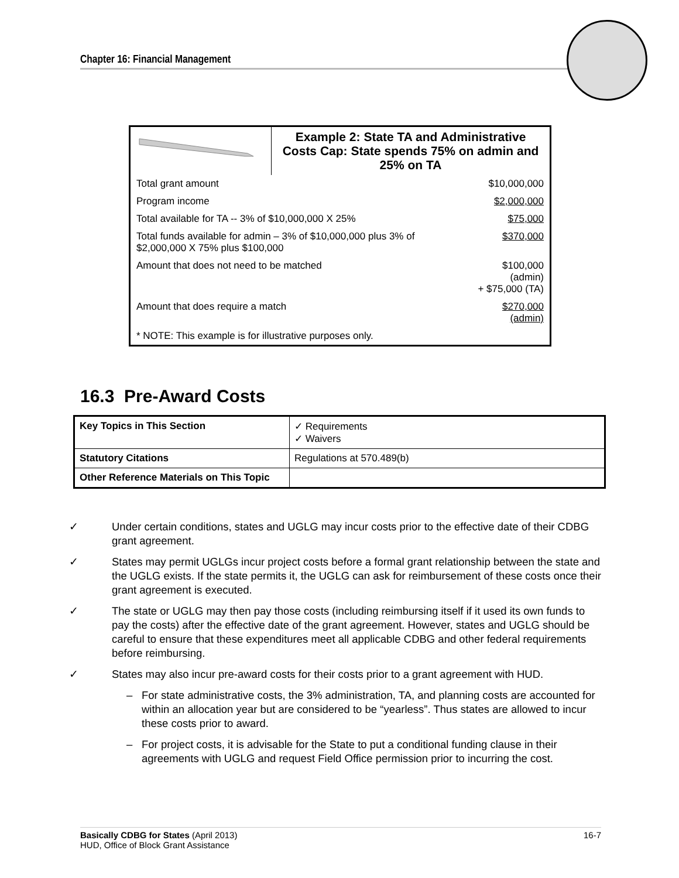Chapter 16: Financial Management
| | Example 2: State TA and Administrative Costs Cap: State spends 75% on admin and 25% on TA |
| Total grant amount | $10,000,000 |
| Program income | $2,000,000 |
| Total available for TA -- 3% of $10,000,000 X 25% | $75,000 |
| Total funds available for admin – 3% of $10,000,000 plus 3% of $2,000,000 X 75% plus $100,000 | $370,000 |
| Amount that does not need to be matched | $100,000 (admin) + $75,000 (TA) |
| Amount that does require a match | $270,000 (admin) |
| * NOTE: This example is for illustrative purposes only. | |
16.3 Pre-Award Costs
| Key Topics in This Section | ✓ Requirements ✓ Waivers |
| Statutory Citations | Regulations at 570.489(b) |
| Other Reference Materials on This Topic | |
✓ Under certain conditions, states and UGLG may incur costs prior to the effective date of their CDBG grant agreement.
✓ States may permit UGLGs incur project costs before a formal grant relationship between the state and the UGLG exists. If the state permits it, the UGLG can ask for reimbursement of these costs once their grant agreement is executed.
✓ The state or UGLG may then pay those costs (including reimbursing itself if it used its own funds to pay the costs) after the effective date of the grant agreement. However, states and UGLG should be careful to ensure that these expenditures meet all applicable CDBG and other federal requirements before reimbursing.
✓ States may also incur pre-award costs for their costs prior to a grant agreement with HUD.
– For state administrative costs, the 3% administration, TA, and planning costs are accounted for within an allocation year but are considered to be “yearless”. Thus states are allowed to incur these costs prior to award.
– For project costs, it is advisable for the State to put a conditional funding clause in their agreements with UGLG and request Field Office permission prior to incurring the cost.
Basically CDBG for States (April 2013)
HUD, Office of Block Grant Assistance
16-7